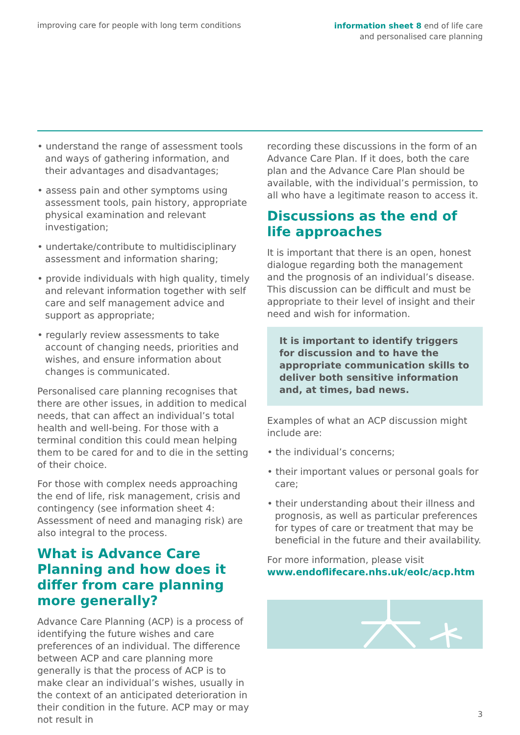improving care for people with long term conditions
information sheet 8 end of life care
and personalised care planning
• understand the range of assessment tools and ways of gathering information, and their advantages and disadvantages;
• assess pain and other symptoms using assessment tools, pain history, appropriate physical examination and relevant investigation;
• undertake/contribute to multidisciplinary assessment and information sharing;
• provide individuals with high quality, timely and relevant information together with self care and self management advice and support as appropriate;
• regularly review assessments to take account of changing needs, priorities and wishes, and ensure information about changes is communicated.
Personalised care planning recognises that there are other issues, in addition to medical needs, that can affect an individual’s total health and well-being. For those with a terminal condition this could mean helping them to be cared for and to die in the setting of their choice.
For those with complex needs approaching the end of life, risk management, crisis and contingency (see information sheet 4: Assessment of need and managing risk) are also integral to the process.
What is Advance Care Planning and how does it differ from care planning more generally?
Advance Care Planning (ACP) is a process of identifying the future wishes and care preferences of an individual. The difference between ACP and care planning more generally is that the process of ACP is to make clear an individual’s wishes, usually in the context of an anticipated deterioration in their condition in the future. ACP may or may not result in
recording these discussions in the form of an Advance Care Plan. If it does, both the care plan and the Advance Care Plan should be available, with the individual’s permission, to all who have a legitimate reason to access it.
Discussions as the end of life approaches
It is important that there is an open, honest dialogue regarding both the management and the prognosis of an individual’s disease. This discussion can be difficult and must be appropriate to their level of insight and their need and wish for information.
It is important to identify triggers for discussion and to have the appropriate communication skills to deliver both sensitive information and, at times, bad news.
Examples of what an ACP discussion might include are:
• the individual’s concerns;
• their important values or personal goals for care;
• their understanding about their illness and prognosis, as well as particular preferences for types of care or treatment that may be beneficial in the future and their availability.
For more information, please visit www.endoflifecare.nhs.uk/eolc/acp.htm
3